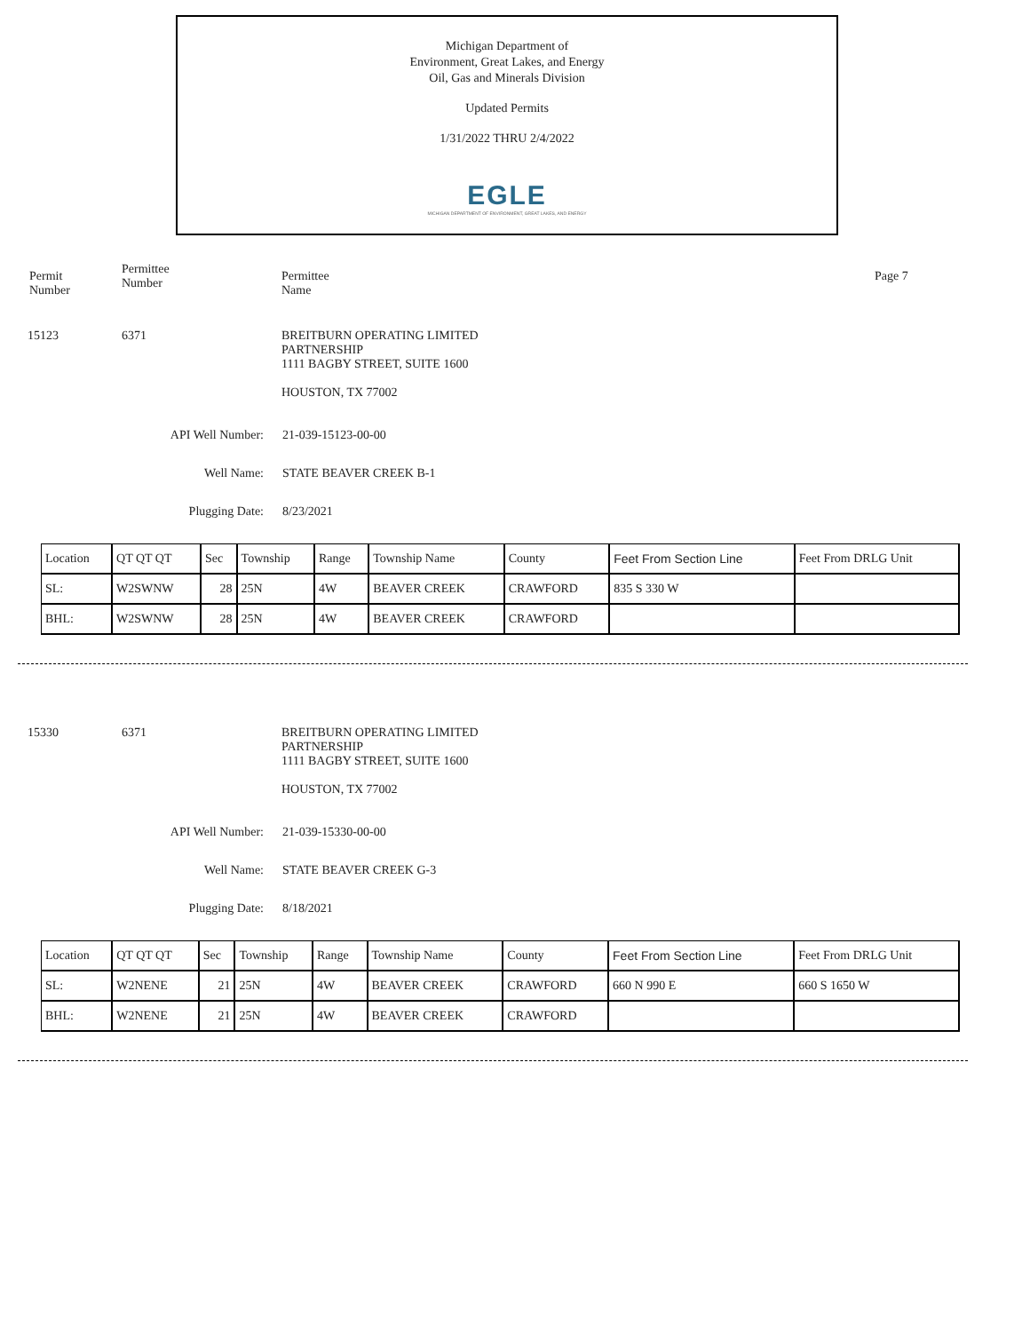Michigan Department of
Environment, Great Lakes, and Energy
Oil, Gas and Minerals Division
Updated Permits
1/31/2022 THRU 2/4/2022
EGLE
MICHIGAN DEPARTMENT OF ENVIRONMENT, GREAT LAKES, AND ENERGY
Permit
Number
Permittee
Number
Permittee
Name
Page 7
15123 6371 BREITBURN OPERATING LIMITED
PARTNERSHIP
1111 BAGBY STREET, SUITE 1600
HOUSTON, TX 77002
API Well Number: 21-039-15123-00-00
Well Name: STATE BEAVER CREEK B-1
Plugging Date: 8/23/2021
| Location | QT QT QT | Sec | Township | Range | Township Name | County | Feet From Section Line | Feet From DRLG Unit |
| SL: | W2SWNW | 28 | 25N | 4W | BEAVER CREEK | CRAWFORD | 835 S 330 W | |
| BHL: | W2SWNW | 28 | 25N | 4W | BEAVER CREEK | CRAWFORD | | |
15330 6371 BREITBURN OPERATING LIMITED
PARTNERSHIP
1111 BAGBY STREET, SUITE 1600
HOUSTON, TX 77002
API Well Number: 21-039-15330-00-00
Well Name: STATE BEAVER CREEK G-3
Plugging Date: 8/18/2021
| Location | QT QT QT | Sec | Township | Range | Township Name | County | Feet From Section Line | Feet From DRLG Unit |
| SL: | W2NENE | 21 | 25N | 4W | BEAVER CREEK | CRAWFORD | 660 N 990 E | 660 S 1650 W |
| BHL: | W2NENE | 21 | 25N | 4W | BEAVER CREEK | CRAWFORD | | |